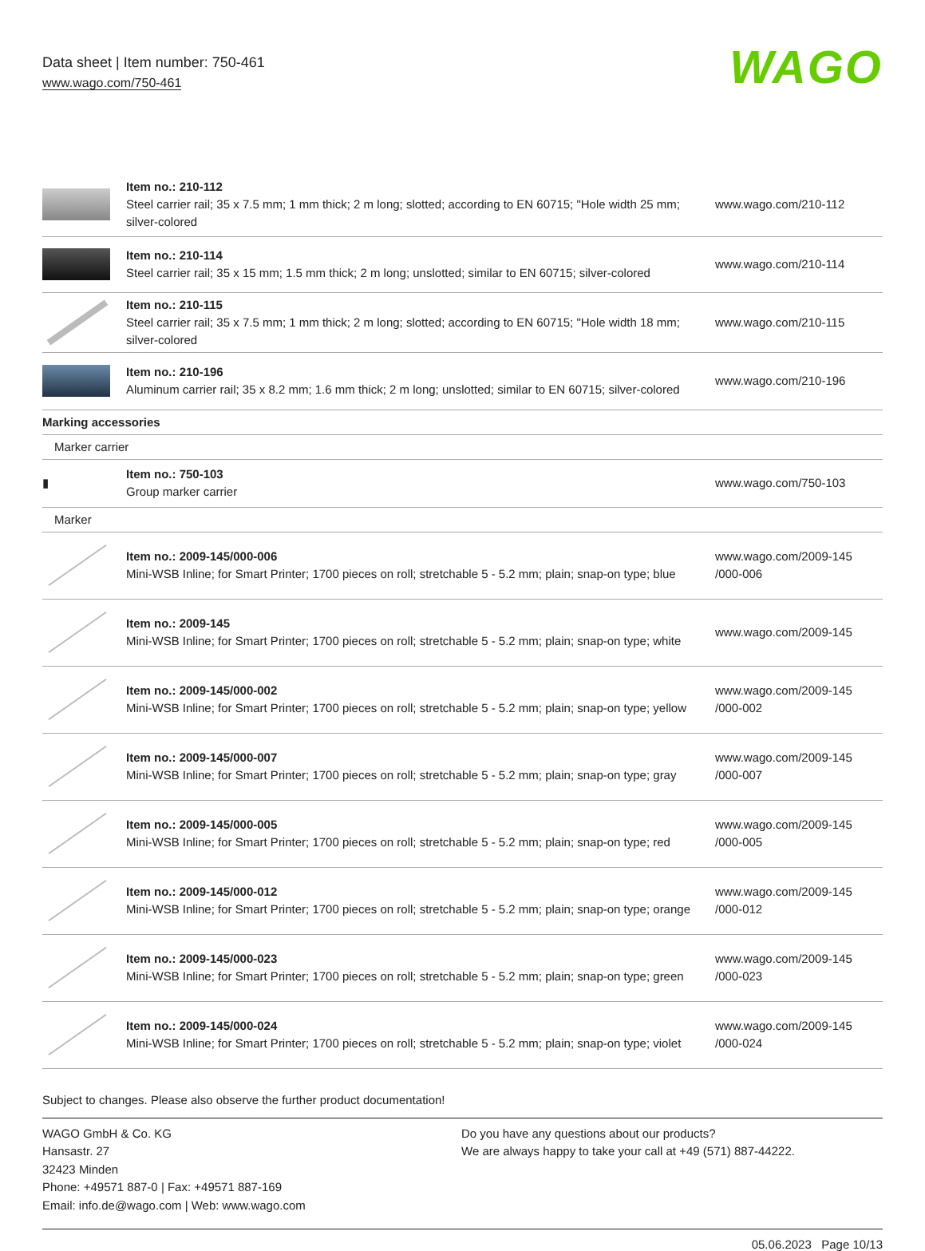Data sheet | Item number: 750-461
www.wago.com/750-461
WAGO
| | Item no.: 210-112 Steel carrier rail; 35 x 7.5 mm; 1 mm thick; 2 m long; slotted; according to EN 60715; "Hole width 25 mm; silver-colored | www.wago.com/210-112 |
| | Item no.: 210-114 Steel carrier rail; 35 x 15 mm; 1.5 mm thick; 2 m long; unslotted; similar to EN 60715; silver-colored | www.wago.com/210-114 |
| | Item no.: 210-115 Steel carrier rail; 35 x 7.5 mm; 1 mm thick; 2 m long; slotted; according to EN 60715; "Hole width 18 mm; silver-colored | www.wago.com/210-115 |
| | Item no.: 210-196 Aluminum carrier rail; 35 x 8.2 mm; 1.6 mm thick; 2 m long; unslotted; similar to EN 60715; silver-colored | www.wago.com/210-196 |
| Marking accessories | | |
| Marker carrier | | |
| ▮ | Item no.: 750-103 Group marker carrier | www.wago.com/750-103 |
| Marker | | |
| | Item no.: 2009-145/000-006 Mini-WSB Inline; for Smart Printer; 1700 pieces on roll; stretchable 5 - 5.2 mm; plain; snap-on type; blue | www.wago.com/2009-145 /000-006 |
| | Item no.: 2009-145 Mini-WSB Inline; for Smart Printer; 1700 pieces on roll; stretchable 5 - 5.2 mm; plain; snap-on type; white | www.wago.com/2009-145 |
| | Item no.: 2009-145/000-002 Mini-WSB Inline; for Smart Printer; 1700 pieces on roll; stretchable 5 - 5.2 mm; plain; snap-on type; yellow | www.wago.com/2009-145 /000-002 |
| | Item no.: 2009-145/000-007 Mini-WSB Inline; for Smart Printer; 1700 pieces on roll; stretchable 5 - 5.2 mm; plain; snap-on type; gray | www.wago.com/2009-145 /000-007 |
| | Item no.: 2009-145/000-005 Mini-WSB Inline; for Smart Printer; 1700 pieces on roll; stretchable 5 - 5.2 mm; plain; snap-on type; red | www.wago.com/2009-145 /000-005 |
| | Item no.: 2009-145/000-012 Mini-WSB Inline; for Smart Printer; 1700 pieces on roll; stretchable 5 - 5.2 mm; plain; snap-on type; orange | www.wago.com/2009-145 /000-012 |
| | Item no.: 2009-145/000-023 Mini-WSB Inline; for Smart Printer; 1700 pieces on roll; stretchable 5 - 5.2 mm; plain; snap-on type; green | www.wago.com/2009-145 /000-023 |
| | Item no.: 2009-145/000-024 Mini-WSB Inline; for Smart Printer; 1700 pieces on roll; stretchable 5 - 5.2 mm; plain; snap-on type; violet | www.wago.com/2009-145 /000-024 |
Subject to changes. Please also observe the further product documentation!
WAGO GmbH & Co. KG
Hansastr. 27
32423 Minden
Phone: +49571 887-0 | Fax: +49571 887-169
Email: info.de@wago.com | Web: www.wago.com
Do you have any questions about our products?
We are always happy to take your call at +49 (571) 887-44222.
05.06.2023 Page 10/13